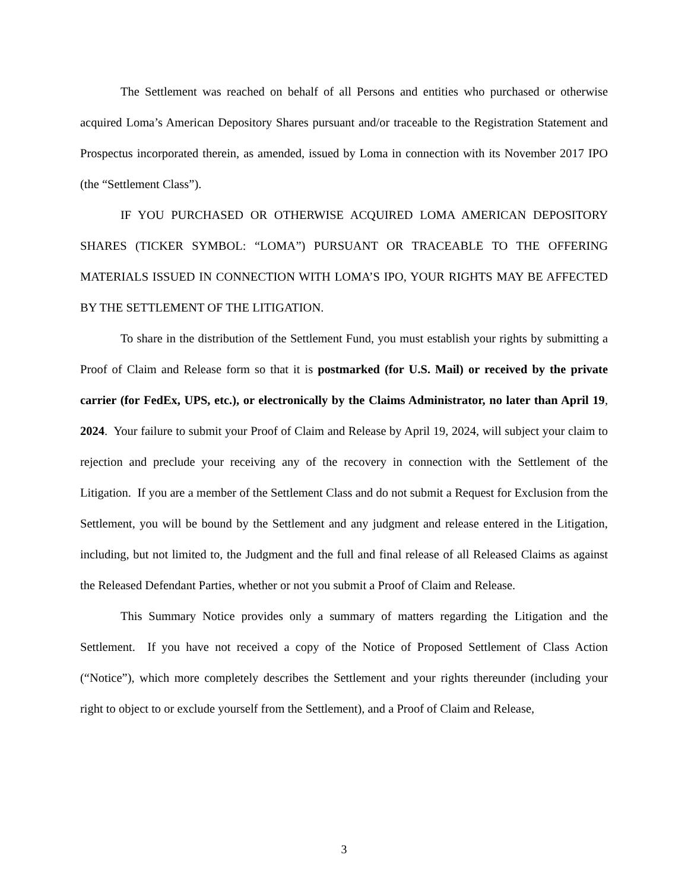The Settlement was reached on behalf of all Persons and entities who purchased or otherwise acquired Loma’s American Depository Shares pursuant and/or traceable to the Registration Statement and Prospectus incorporated therein, as amended, issued by Loma in connection with its November 2017 IPO (the “Settlement Class”).
IF YOU PURCHASED OR OTHERWISE ACQUIRED LOMA AMERICAN DEPOSITORY SHARES (TICKER SYMBOL: “LOMA”) PURSUANT OR TRACEABLE TO THE OFFERING MATERIALS ISSUED IN CONNECTION WITH LOMA’S IPO, YOUR RIGHTS MAY BE AFFECTED BY THE SETTLEMENT OF THE LITIGATION.
To share in the distribution of the Settlement Fund, you must establish your rights by submitting a Proof of Claim and Release form so that it is postmarked (for U.S. Mail) or received by the private carrier (for FedEx, UPS, etc.), or electronically by the Claims Administrator, no later than April 19, 2024. Your failure to submit your Proof of Claim and Release by April 19, 2024, will subject your claim to rejection and preclude your receiving any of the recovery in connection with the Settlement of the Litigation. If you are a member of the Settlement Class and do not submit a Request for Exclusion from the Settlement, you will be bound by the Settlement and any judgment and release entered in the Litigation, including, but not limited to, the Judgment and the full and final release of all Released Claims as against the Released Defendant Parties, whether or not you submit a Proof of Claim and Release.
This Summary Notice provides only a summary of matters regarding the Litigation and the Settlement. If you have not received a copy of the Notice of Proposed Settlement of Class Action (“Notice”), which more completely describes the Settlement and your rights thereunder (including your right to object to or exclude yourself from the Settlement), and a Proof of Claim and Release,
3